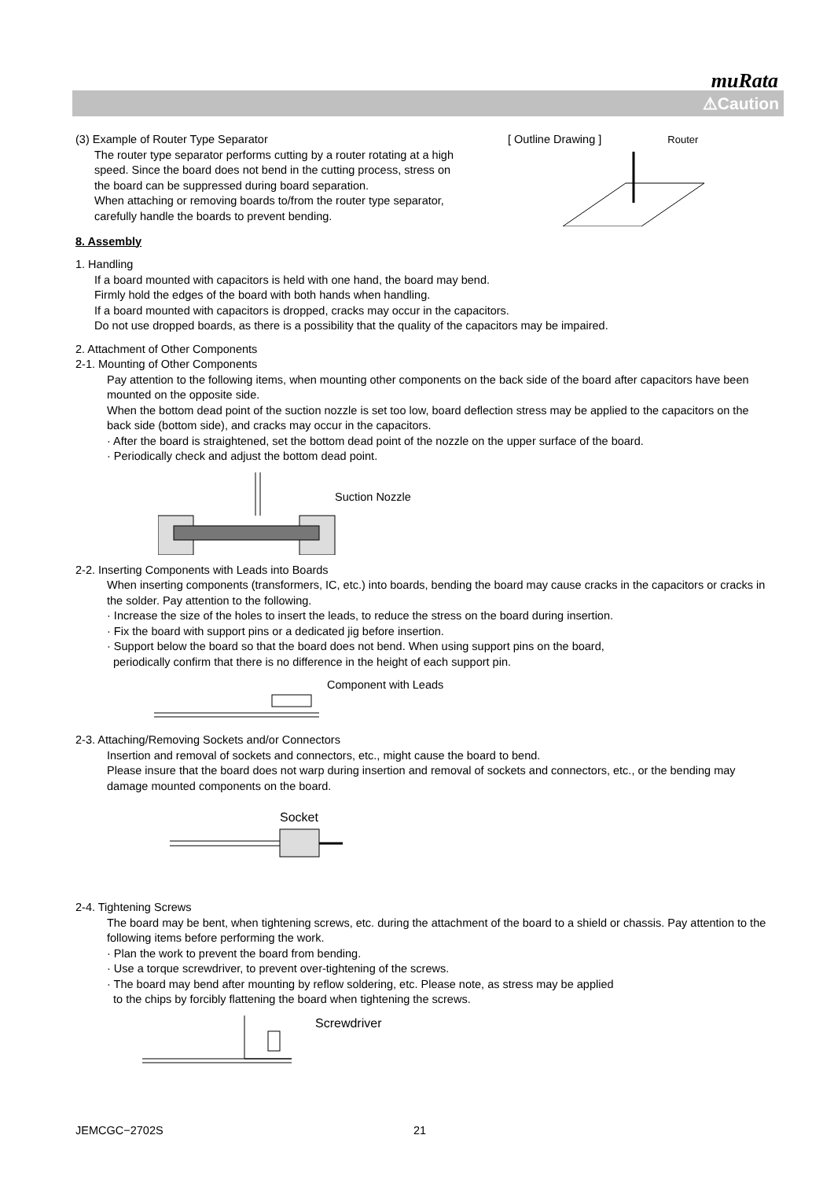muRata
⚠Caution
(3) Example of Router Type Separator
The router type separator performs cutting by a router rotating at a high speed. Since the board does not bend in the cutting process, stress on the board can be suppressed during board separation.
When attaching or removing boards to/from the router type separator, carefully handle the boards to prevent bending.
[ Outline Drawing ] Router
8. Assembly
1. Handling
If a board mounted with capacitors is held with one hand, the board may bend.
Firmly hold the edges of the board with both hands when handling.
If a board mounted with capacitors is dropped, cracks may occur in the capacitors.
Do not use dropped boards, as there is a possibility that the quality of the capacitors may be impaired.
2. Attachment of Other Components
2-1. Mounting of Other Components
Pay attention to the following items, when mounting other components on the back side of the board after capacitors have been mounted on the opposite side.
When the bottom dead point of the suction nozzle is set too low, board deflection stress may be applied to the capacitors on the back side (bottom side), and cracks may occur in the capacitors.
· After the board is straightened, set the bottom dead point of the nozzle on the upper surface of the board.
· Periodically check and adjust the bottom dead point.
Suction Nozzle
2-2. Inserting Components with Leads into Boards
When inserting components (transformers, IC, etc.) into boards, bending the board may cause cracks in the capacitors or cracks in the solder. Pay attention to the following.
· Increase the size of the holes to insert the leads, to reduce the stress on the board during insertion.
· Fix the board with support pins or a dedicated jig before insertion.
· Support below the board so that the board does not bend. When using support pins on the board,
periodically confirm that there is no difference in the height of each support pin.
Component with Leads
2-3. Attaching/Removing Sockets and/or Connectors
Insertion and removal of sockets and connectors, etc., might cause the board to bend.
Please insure that the board does not warp during insertion and removal of sockets and connectors, etc., or the bending may damage mounted components on the board.
Socket
2-4. Tightening Screws
The board may be bent, when tightening screws, etc. during the attachment of the board to a shield or chassis. Pay attention to the following items before performing the work.
· Plan the work to prevent the board from bending.
· Use a torque screwdriver, to prevent over-tightening of the screws.
· The board may bend after mounting by reflow soldering, etc. Please note, as stress may be applied
to the chips by forcibly flattening the board when tightening the screws.
Screwdriver
JEMCGC−2702S 21